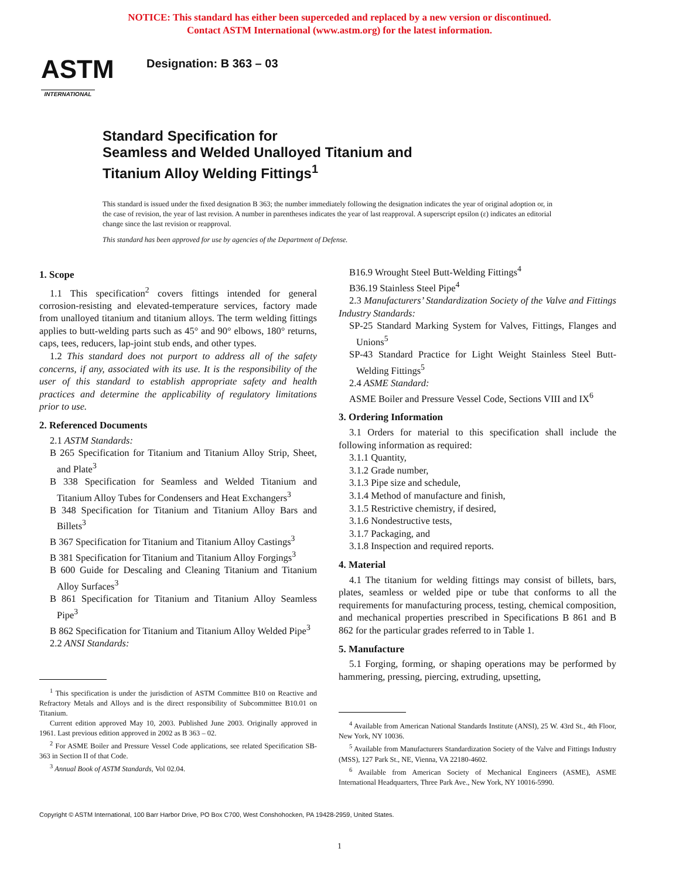NOTICE: This standard has either been superceded and replaced by a new version or discontinued.
Contact ASTM International (www.astm.org) for the latest information.
ASTM
INTERNATIONAL
Designation: B 363 – 03
Standard Specification for
Seamless and Welded Unalloyed Titanium and
Titanium Alloy Welding Fittings<sup>1</sup>
This standard is issued under the fixed designation B 363; the number immediately following the designation indicates the year of original adoption or, in the case of revision, the year of last revision. A number in parentheses indicates the year of last reapproval. A superscript epsilon (ε) indicates an editorial change since the last revision or reapproval.
This standard has been approved for use by agencies of the Department of Defense.
1. Scope
1.1 This specification<sup>2</sup> covers fittings intended for general corrosion-resisting and elevated-temperature services, factory made from unalloyed titanium and titanium alloys. The term welding fittings applies to butt-welding parts such as 45° and 90° elbows, 180° returns, caps, tees, reducers, lap-joint stub ends, and other types.
1.2 This standard does not purport to address all of the safety concerns, if any, associated with its use. It is the responsibility of the user of this standard to establish appropriate safety and health practices and determine the applicability of regulatory limitations prior to use.
2. Referenced Documents
2.1 ASTM Standards:
B 265 Specification for Titanium and Titanium Alloy Strip, Sheet, and Plate<sup>3</sup>
B 338 Specification for Seamless and Welded Titanium and Titanium Alloy Tubes for Condensers and Heat Exchangers<sup>3</sup>
B 348 Specification for Titanium and Titanium Alloy Bars and Billets<sup>3</sup>
B 367 Specification for Titanium and Titanium Alloy Castings<sup>3</sup>
B 381 Specification for Titanium and Titanium Alloy Forgings<sup>3</sup>
B 600 Guide for Descaling and Cleaning Titanium and Titanium Alloy Surfaces<sup>3</sup>
B 861 Specification for Titanium and Titanium Alloy Seamless Pipe<sup>3</sup>
B 862 Specification for Titanium and Titanium Alloy Welded Pipe<sup>3</sup>
2.2 ANSI Standards:
<sup>1</sup> This specification is under the jurisdiction of ASTM Committee B10 on Reactive and Refractory Metals and Alloys and is the direct responsibility of Subcommittee B10.01 on Titanium.
Current edition approved May 10, 2003. Published June 2003. Originally approved in 1961. Last previous edition approved in 2002 as B 363 – 02.
<sup>2</sup> For ASME Boiler and Pressure Vessel Code applications, see related Specification SB-363 in Section II of that Code.
<sup>3</sup> Annual Book of ASTM Standards, Vol 02.04.
B16.9 Wrought Steel Butt-Welding Fittings<sup>4</sup>
B36.19 Stainless Steel Pipe<sup>4</sup>
2.3 Manufacturers’ Standardization Society of the Valve and Fittings Industry Standards:
SP-25 Standard Marking System for Valves, Fittings, Flanges and Unions<sup>5</sup>
SP-43 Standard Practice for Light Weight Stainless Steel Butt-Welding Fittings<sup>5</sup>
2.4 ASME Standard:
ASME Boiler and Pressure Vessel Code, Sections VIII and IX<sup>6</sup>
3. Ordering Information
3.1 Orders for material to this specification shall include the following information as required:
3.1.1 Quantity,
3.1.2 Grade number,
3.1.3 Pipe size and schedule,
3.1.4 Method of manufacture and finish,
3.1.5 Restrictive chemistry, if desired,
3.1.6 Nondestructive tests,
3.1.7 Packaging, and
3.1.8 Inspection and required reports.
4. Material
4.1 The titanium for welding fittings may consist of billets, bars, plates, seamless or welded pipe or tube that conforms to all the requirements for manufacturing process, testing, chemical composition, and mechanical properties prescribed in Specifications B 861 and B 862 for the particular grades referred to in Table 1.
5. Manufacture
5.1 Forging, forming, or shaping operations may be performed by hammering, pressing, piercing, extruding, upsetting,
<sup>4</sup> Available from American National Standards Institute (ANSI), 25 W. 43rd St., 4th Floor, New York, NY 10036.
<sup>5</sup> Available from Manufacturers Standardization Society of the Valve and Fittings Industry (MSS), 127 Park St., NE, Vienna, VA 22180-4602.
<sup>6</sup> Available from American Society of Mechanical Engineers (ASME), ASME International Headquarters, Three Park Ave., New York, NY 10016-5990.
Copyright © ASTM International, 100 Barr Harbor Drive, PO Box C700, West Conshohocken, PA 19428-2959, United States.
1